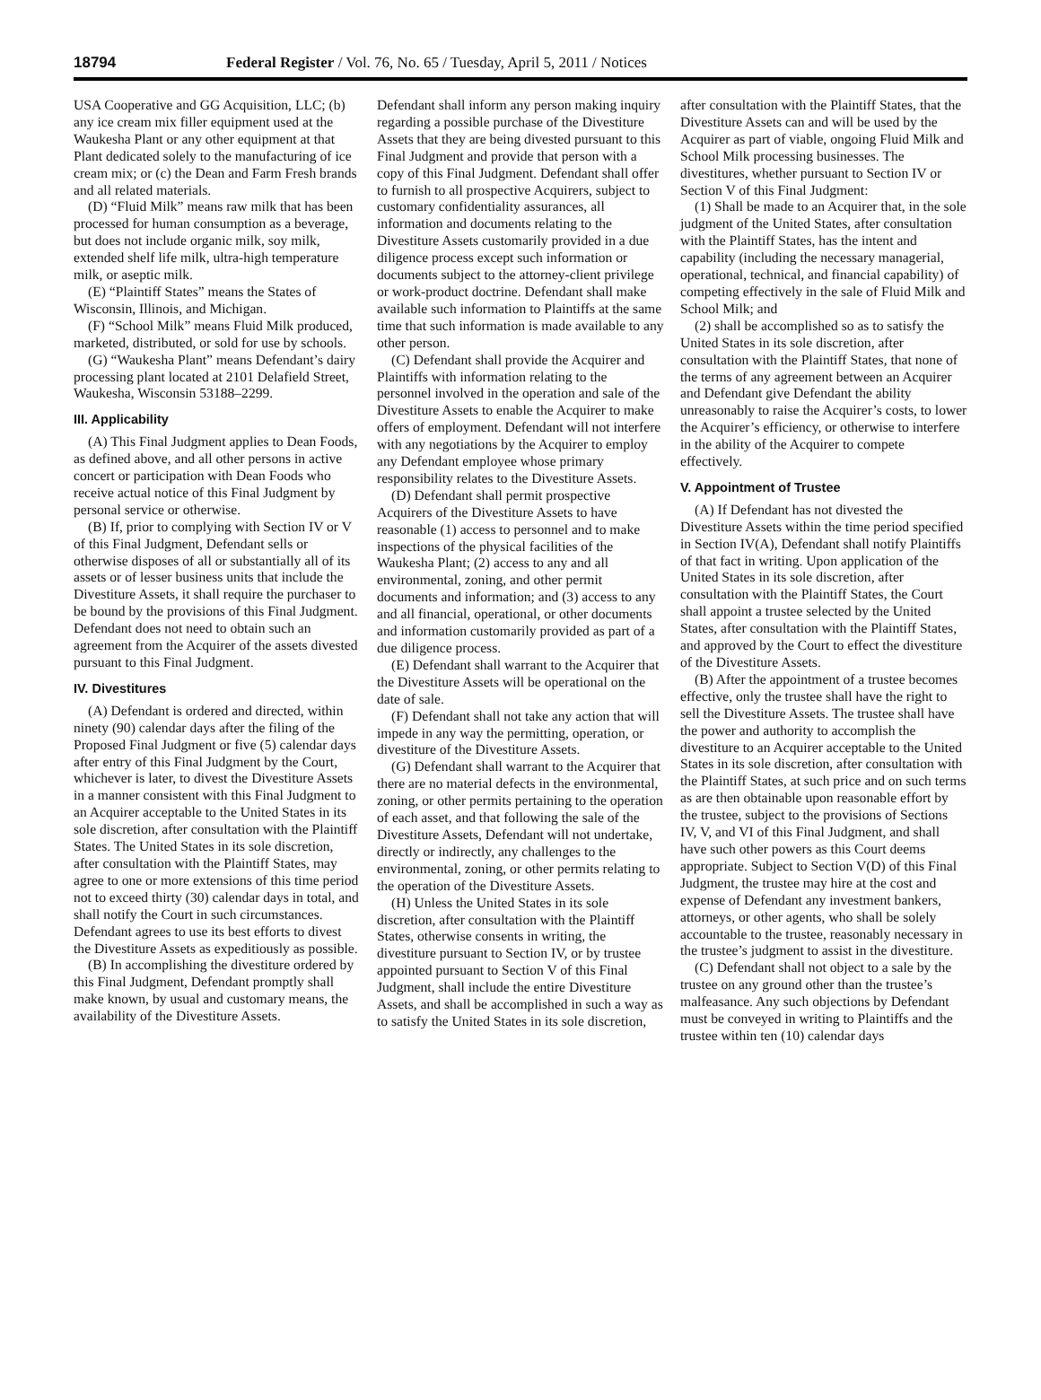18794 Federal Register / Vol. 76, No. 65 / Tuesday, April 5, 2011 / Notices
USA Cooperative and GG Acquisition, LLC; (b) any ice cream mix filler equipment used at the Waukesha Plant or any other equipment at that Plant dedicated solely to the manufacturing of ice cream mix; or (c) the Dean and Farm Fresh brands and all related materials.
(D) “Fluid Milk” means raw milk that has been processed for human consumption as a beverage, but does not include organic milk, soy milk, extended shelf life milk, ultra-high temperature milk, or aseptic milk.
(E) “Plaintiff States” means the States of Wisconsin, Illinois, and Michigan.
(F) “School Milk” means Fluid Milk produced, marketed, distributed, or sold for use by schools.
(G) “Waukesha Plant” means Defendant’s dairy processing plant located at 2101 Delafield Street, Waukesha, Wisconsin 53188–2299.
III. Applicability
(A) This Final Judgment applies to Dean Foods, as defined above, and all other persons in active concert or participation with Dean Foods who receive actual notice of this Final Judgment by personal service or otherwise.
(B) If, prior to complying with Section IV or V of this Final Judgment, Defendant sells or otherwise disposes of all or substantially all of its assets or of lesser business units that include the Divestiture Assets, it shall require the purchaser to be bound by the provisions of this Final Judgment. Defendant does not need to obtain such an agreement from the Acquirer of the assets divested pursuant to this Final Judgment.
IV. Divestitures
(A) Defendant is ordered and directed, within ninety (90) calendar days after the filing of the Proposed Final Judgment or five (5) calendar days after entry of this Final Judgment by the Court, whichever is later, to divest the Divestiture Assets in a manner consistent with this Final Judgment to an Acquirer acceptable to the United States in its sole discretion, after consultation with the Plaintiff States. The United States in its sole discretion, after consultation with the Plaintiff States, may agree to one or more extensions of this time period not to exceed thirty (30) calendar days in total, and shall notify the Court in such circumstances. Defendant agrees to use its best efforts to divest the Divestiture Assets as expeditiously as possible.
(B) In accomplishing the divestiture ordered by this Final Judgment, Defendant promptly shall make known, by usual and customary means, the availability of the Divestiture Assets.
Defendant shall inform any person making inquiry regarding a possible purchase of the Divestiture Assets that they are being divested pursuant to this Final Judgment and provide that person with a copy of this Final Judgment. Defendant shall offer to furnish to all prospective Acquirers, subject to customary confidentiality assurances, all information and documents relating to the Divestiture Assets customarily provided in a due diligence process except such information or documents subject to the attorney-client privilege or work-product doctrine. Defendant shall make available such information to Plaintiffs at the same time that such information is made available to any other person.
(C) Defendant shall provide the Acquirer and Plaintiffs with information relating to the personnel involved in the operation and sale of the Divestiture Assets to enable the Acquirer to make offers of employment. Defendant will not interfere with any negotiations by the Acquirer to employ any Defendant employee whose primary responsibility relates to the Divestiture Assets.
(D) Defendant shall permit prospective Acquirers of the Divestiture Assets to have reasonable (1) access to personnel and to make inspections of the physical facilities of the Waukesha Plant; (2) access to any and all environmental, zoning, and other permit documents and information; and (3) access to any and all financial, operational, or other documents and information customarily provided as part of a due diligence process.
(E) Defendant shall warrant to the Acquirer that the Divestiture Assets will be operational on the date of sale.
(F) Defendant shall not take any action that will impede in any way the permitting, operation, or divestiture of the Divestiture Assets.
(G) Defendant shall warrant to the Acquirer that there are no material defects in the environmental, zoning, or other permits pertaining to the operation of each asset, and that following the sale of the Divestiture Assets, Defendant will not undertake, directly or indirectly, any challenges to the environmental, zoning, or other permits relating to the operation of the Divestiture Assets.
(H) Unless the United States in its sole discretion, after consultation with the Plaintiff States, otherwise consents in writing, the divestiture pursuant to Section IV, or by trustee appointed pursuant to Section V of this Final Judgment, shall include the entire Divestiture Assets, and shall be accomplished in such a way as to satisfy the United States in its sole discretion,
after consultation with the Plaintiff States, that the Divestiture Assets can and will be used by the Acquirer as part of viable, ongoing Fluid Milk and School Milk processing businesses. The divestitures, whether pursuant to Section IV or Section V of this Final Judgment:
(1) Shall be made to an Acquirer that, in the sole judgment of the United States, after consultation with the Plaintiff States, has the intent and capability (including the necessary managerial, operational, technical, and financial capability) of competing effectively in the sale of Fluid Milk and School Milk; and
(2) shall be accomplished so as to satisfy the United States in its sole discretion, after consultation with the Plaintiff States, that none of the terms of any agreement between an Acquirer and Defendant give Defendant the ability unreasonably to raise the Acquirer’s costs, to lower the Acquirer’s efficiency, or otherwise to interfere in the ability of the Acquirer to compete effectively.
V. Appointment of Trustee
(A) If Defendant has not divested the Divestiture Assets within the time period specified in Section IV(A), Defendant shall notify Plaintiffs of that fact in writing. Upon application of the United States in its sole discretion, after consultation with the Plaintiff States, the Court shall appoint a trustee selected by the United States, after consultation with the Plaintiff States, and approved by the Court to effect the divestiture of the Divestiture Assets.
(B) After the appointment of a trustee becomes effective, only the trustee shall have the right to sell the Divestiture Assets. The trustee shall have the power and authority to accomplish the divestiture to an Acquirer acceptable to the United States in its sole discretion, after consultation with the Plaintiff States, at such price and on such terms as are then obtainable upon reasonable effort by the trustee, subject to the provisions of Sections IV, V, and VI of this Final Judgment, and shall have such other powers as this Court deems appropriate. Subject to Section V(D) of this Final Judgment, the trustee may hire at the cost and expense of Defendant any investment bankers, attorneys, or other agents, who shall be solely accountable to the trustee, reasonably necessary in the trustee’s judgment to assist in the divestiture.
(C) Defendant shall not object to a sale by the trustee on any ground other than the trustee’s malfeasance. Any such objections by Defendant must be conveyed in writing to Plaintiffs and the trustee within ten (10) calendar days